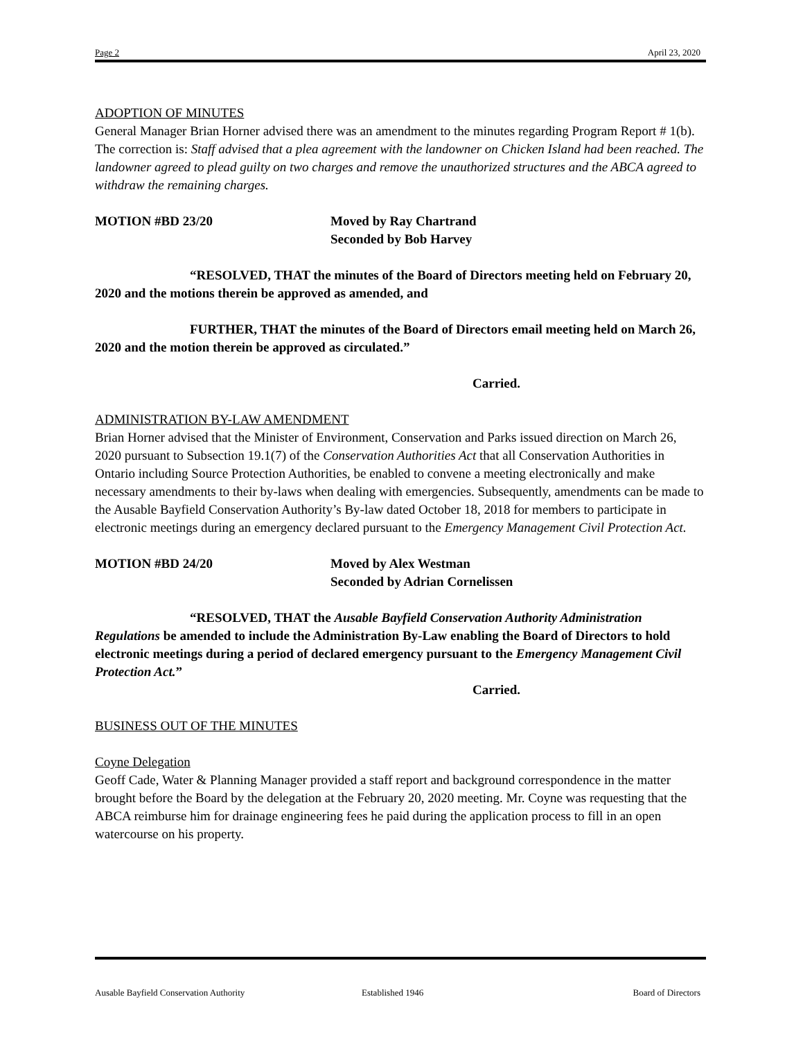Page 2 April 23, 2020
ADOPTION OF MINUTES
General Manager Brian Horner advised there was an amendment to the minutes regarding Program Report # 1(b). The correction is: Staff advised that a plea agreement with the landowner on Chicken Island had been reached. The landowner agreed to plead guilty on two charges and remove the unauthorized structures and the ABCA agreed to withdraw the remaining charges.
MOTION #BD 23/20 Moved by Ray Chartrand
Seconded by Bob Harvey
“RESOLVED, THAT the minutes of the Board of Directors meeting held on February 20, 2020 and the motions therein be approved as amended, and
FURTHER, THAT the minutes of the Board of Directors email meeting held on March 26, 2020 and the motion therein be approved as circulated.”
Carried.
ADMINISTRATION BY-LAW AMENDMENT
Brian Horner advised that the Minister of Environment, Conservation and Parks issued direction on March 26, 2020 pursuant to Subsection 19.1(7) of the Conservation Authorities Act that all Conservation Authorities in Ontario including Source Protection Authorities, be enabled to convene a meeting electronically and make necessary amendments to their by-laws when dealing with emergencies. Subsequently, amendments can be made to the Ausable Bayfield Conservation Authority’s By-law dated October 18, 2018 for members to participate in electronic meetings during an emergency declared pursuant to the Emergency Management Civil Protection Act.
MOTION #BD 24/20 Moved by Alex Westman
Seconded by Adrian Cornelissen
“RESOLVED, THAT the Ausable Bayfield Conservation Authority Administration Regulations be amended to include the Administration By-Law enabling the Board of Directors to hold electronic meetings during a period of declared emergency pursuant to the Emergency Management Civil Protection Act.”
Carried.
BUSINESS OUT OF THE MINUTES
Coyne Delegation
Geoff Cade, Water & Planning Manager provided a staff report and background correspondence in the matter brought before the Board by the delegation at the February 20, 2020 meeting. Mr. Coyne was requesting that the ABCA reimburse him for drainage engineering fees he paid during the application process to fill in an open watercourse on his property.
Ausable Bayfield Conservation Authority Established 1946 Board of Directors